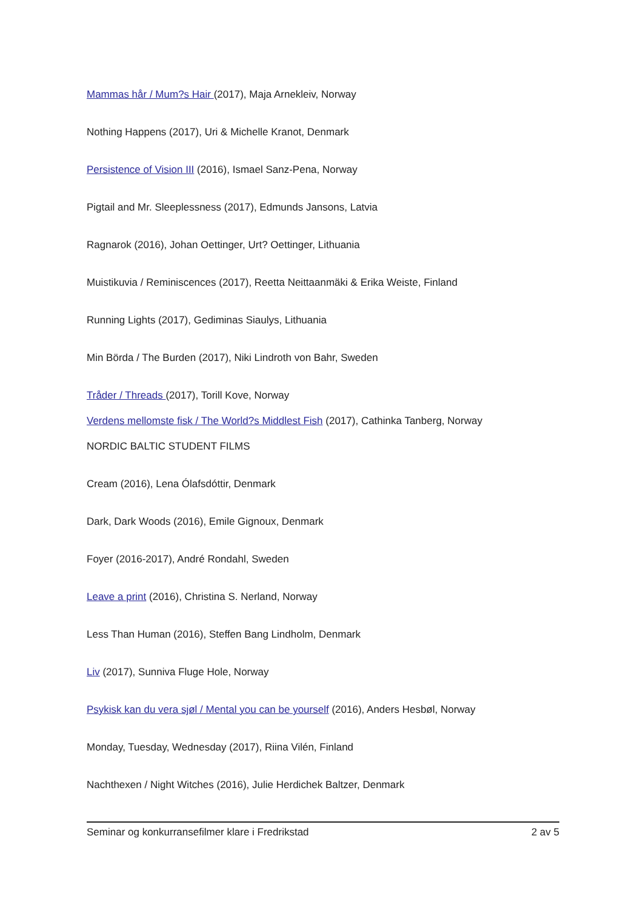Mammas hår / Mum?s Hair (2017), Maja Arnekleiv, Norway
Nothing Happens (2017), Uri & Michelle Kranot, Denmark
Persistence of Vision III (2016), Ismael Sanz-Pena, Norway
Pigtail and Mr. Sleeplessness (2017), Edmunds Jansons, Latvia
Ragnarok (2016), Johan Oettinger, Urt? Oettinger, Lithuania
Muistikuvia / Reminiscences (2017), Reetta Neittaanmäki & Erika Weiste, Finland
Running Lights (2017), Gediminas Siaulys, Lithuania
Min Börda / The Burden (2017), Niki Lindroth von Bahr, Sweden
Tråder / Threads (2017), Torill Kove, Norway
Verdens mellomste fisk / The World?s Middlest Fish (2017), Cathinka Tanberg, Norway
NORDIC BALTIC STUDENT FILMS
Cream (2016), Lena Ólafsdóttir, Denmark
Dark, Dark Woods (2016), Emile Gignoux, Denmark
Foyer (2016-2017), André Rondahl, Sweden
Leave a print (2016), Christina S. Nerland, Norway
Less Than Human (2016), Steffen Bang Lindholm, Denmark
Liv (2017), Sunniva Fluge Hole, Norway
Psykisk kan du vera sjøl / Mental you can be yourself (2016), Anders Hesbøl, Norway
Monday, Tuesday, Wednesday (2017), Riina Vilén, Finland
Nachthexen / Night Witches (2016), Julie Herdichek Baltzer, Denmark
Seminar og konkurransefilmer klare i Fredrikstad 2 av 5